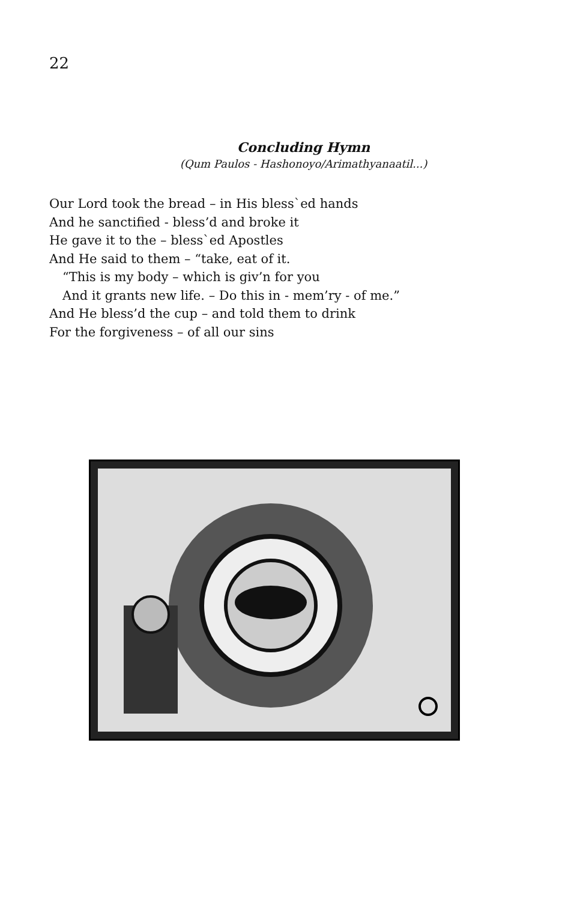22
Concluding Hymn
(Qum Paulos - Hashonoyo/Arimathyanaatil...)
Our Lord took the bread – in His bless`ed hands
And he sanctified - bless’d and broke it
He gave it to the – bless`ed Apostles
And He said to them – “take, eat of it.
“This is my body – which is giv’n for you
And it grants new life. – Do this in - mem’ry - of me.”
And He bless’d the cup – and told them to drink
For the forgiveness – of all our sins